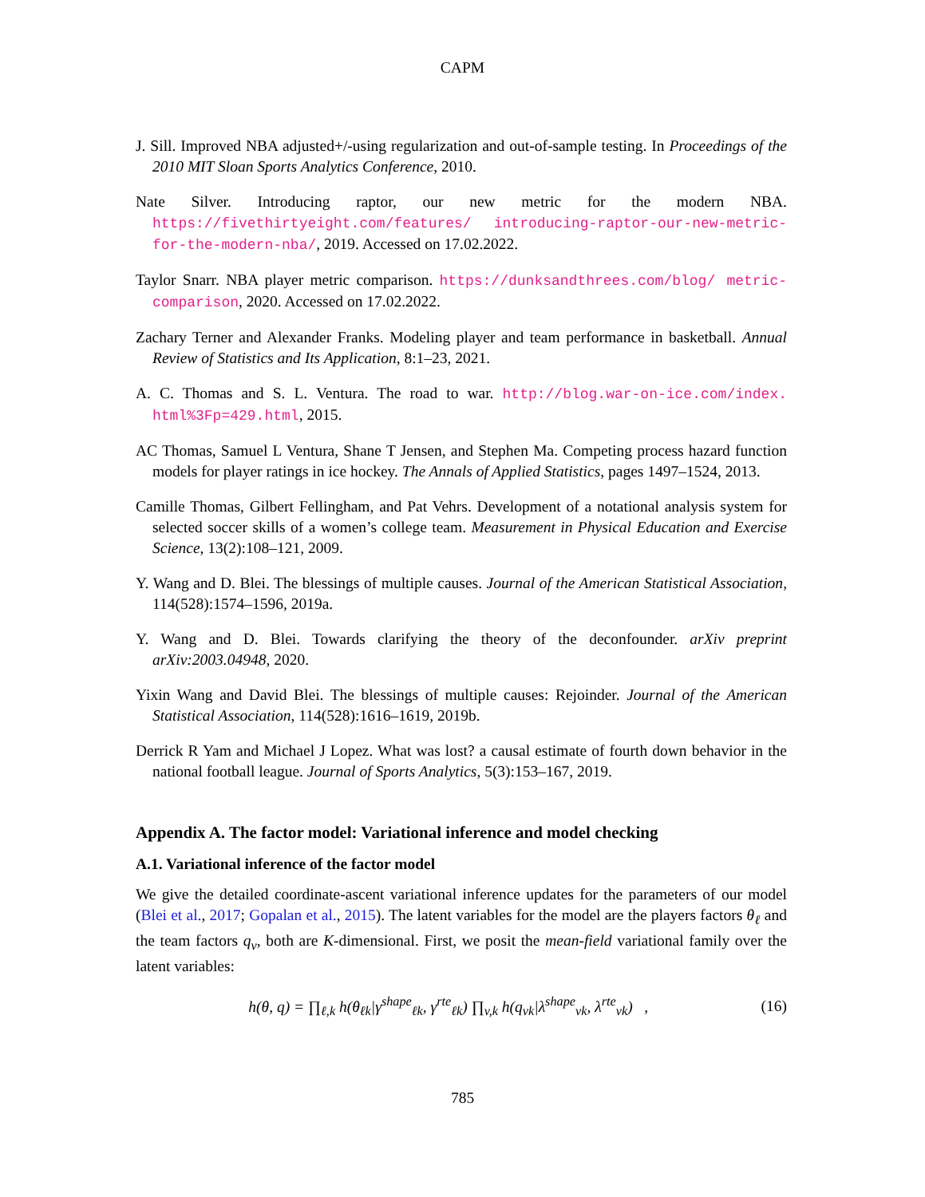CAPM
J. Sill. Improved NBA adjusted+/-using regularization and out-of-sample testing. In Proceedings of the 2010 MIT Sloan Sports Analytics Conference, 2010.
Nate Silver. Introducing raptor, our new metric for the modern NBA. https://fivethirtyeight.com/features/ introducing-raptor-our-new-metric-for-the-modern-nba/, 2019. Accessed on 17.02.2022.
Taylor Snarr. NBA player metric comparison. https://dunksandthrees.com/blog/ metric-comparison, 2020. Accessed on 17.02.2022.
Zachary Terner and Alexander Franks. Modeling player and team performance in basketball. Annual Review of Statistics and Its Application, 8:1–23, 2021.
A. C. Thomas and S. L. Ventura. The road to war. http://blog.war-on-ice.com/index. html%3Fp=429.html, 2015.
AC Thomas, Samuel L Ventura, Shane T Jensen, and Stephen Ma. Competing process hazard function models for player ratings in ice hockey. The Annals of Applied Statistics, pages 1497–1524, 2013.
Camille Thomas, Gilbert Fellingham, and Pat Vehrs. Development of a notational analysis system for selected soccer skills of a women’s college team. Measurement in Physical Education and Exercise Science, 13(2):108–121, 2009.
Y. Wang and D. Blei. The blessings of multiple causes. Journal of the American Statistical Association, 114(528):1574–1596, 2019a.
Y. Wang and D. Blei. Towards clarifying the theory of the deconfounder. arXiv preprint arXiv:2003.04948, 2020.
Yixin Wang and David Blei. The blessings of multiple causes: Rejoinder. Journal of the American Statistical Association, 114(528):1616–1619, 2019b.
Derrick R Yam and Michael J Lopez. What was lost? a causal estimate of fourth down behavior in the national football league. Journal of Sports Analytics, 5(3):153–167, 2019.
Appendix A. The factor model: Variational inference and model checking
A.1. Variational inference of the factor model
We give the detailed coordinate-ascent variational inference updates for the parameters of our model (Blei et al., 2017; Gopalan et al., 2015). The latent variables for the model are the players factors θ<sub>ℓ</sub> and the team factors q<sub>v</sub>, both are K-dimensional. First, we posit the mean-field variational family over the latent variables:
h(θ, q) = ∏<sub>ℓ,k</sub> h(θ<sub>ℓk</sub>|γ<sup>shape</sup><sub>ℓk</sub>, γ<sup>rte</sup><sub>ℓk</sub>) ∏<sub>v,k</sub> h(q<sub>vk</sub>|λ<sup>shape</sup><sub>vk</sub>, λ<sup>rte</sup><sub>vk</sub>) , (16)
785